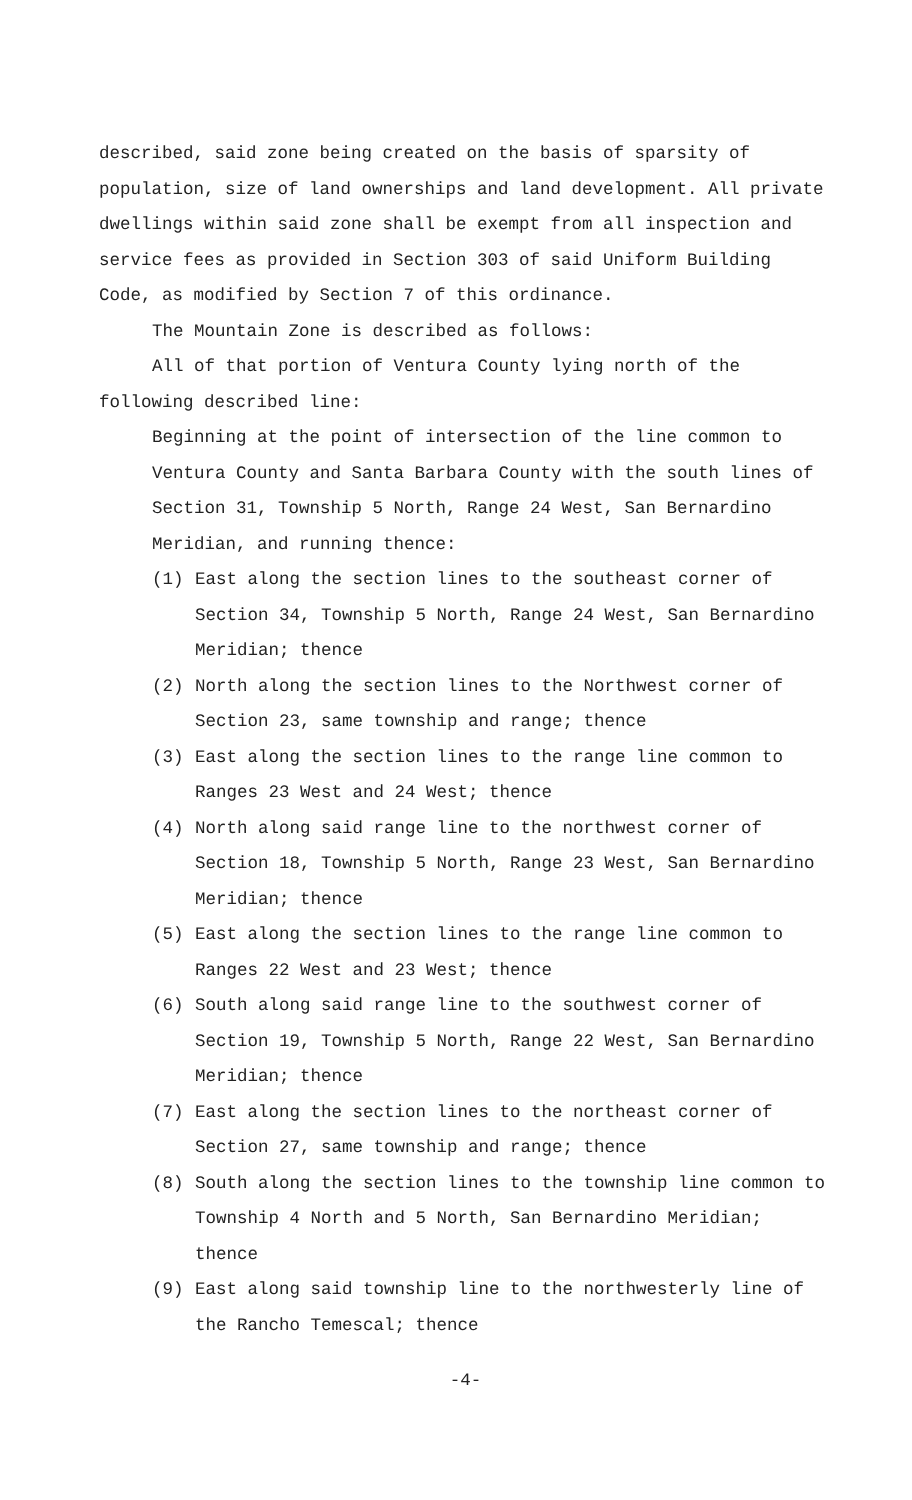described, said zone being created on the basis of sparsity of population, size of land ownerships and land development. All private dwellings within said zone shall be exempt from all inspection and service fees as provided in Section 303 of said Uniform Building Code, as modified by Section 7 of this ordinance.
The Mountain Zone is described as follows:
All of that portion of Ventura County lying north of the following described line:
Beginning at the point of intersection of the line common to Ventura County and Santa Barbara County with the south lines of Section 31, Township 5 North, Range 24 West, San Bernardino Meridian, and running thence:
(1) East along the section lines to the southeast corner of Section 34, Township 5 North, Range 24 West, San Bernardino Meridian; thence
(2) North along the section lines to the Northwest corner of Section 23, same township and range; thence
(3) East along the section lines to the range line common to Ranges 23 West and 24 West; thence
(4) North along said range line to the northwest corner of Section 18, Township 5 North, Range 23 West, San Bernardino Meridian; thence
(5) East along the section lines to the range line common to Ranges 22 West and 23 West; thence
(6) South along said range line to the southwest corner of Section 19, Township 5 North, Range 22 West, San Bernardino Meridian; thence
(7) East along the section lines to the northeast corner of Section 27, same township and range; thence
(8) South along the section lines to the township line common to Township 4 North and 5 North, San Bernardino Meridian; thence
(9) East along said township line to the northwesterly line of the Rancho Temescal; thence
-4-